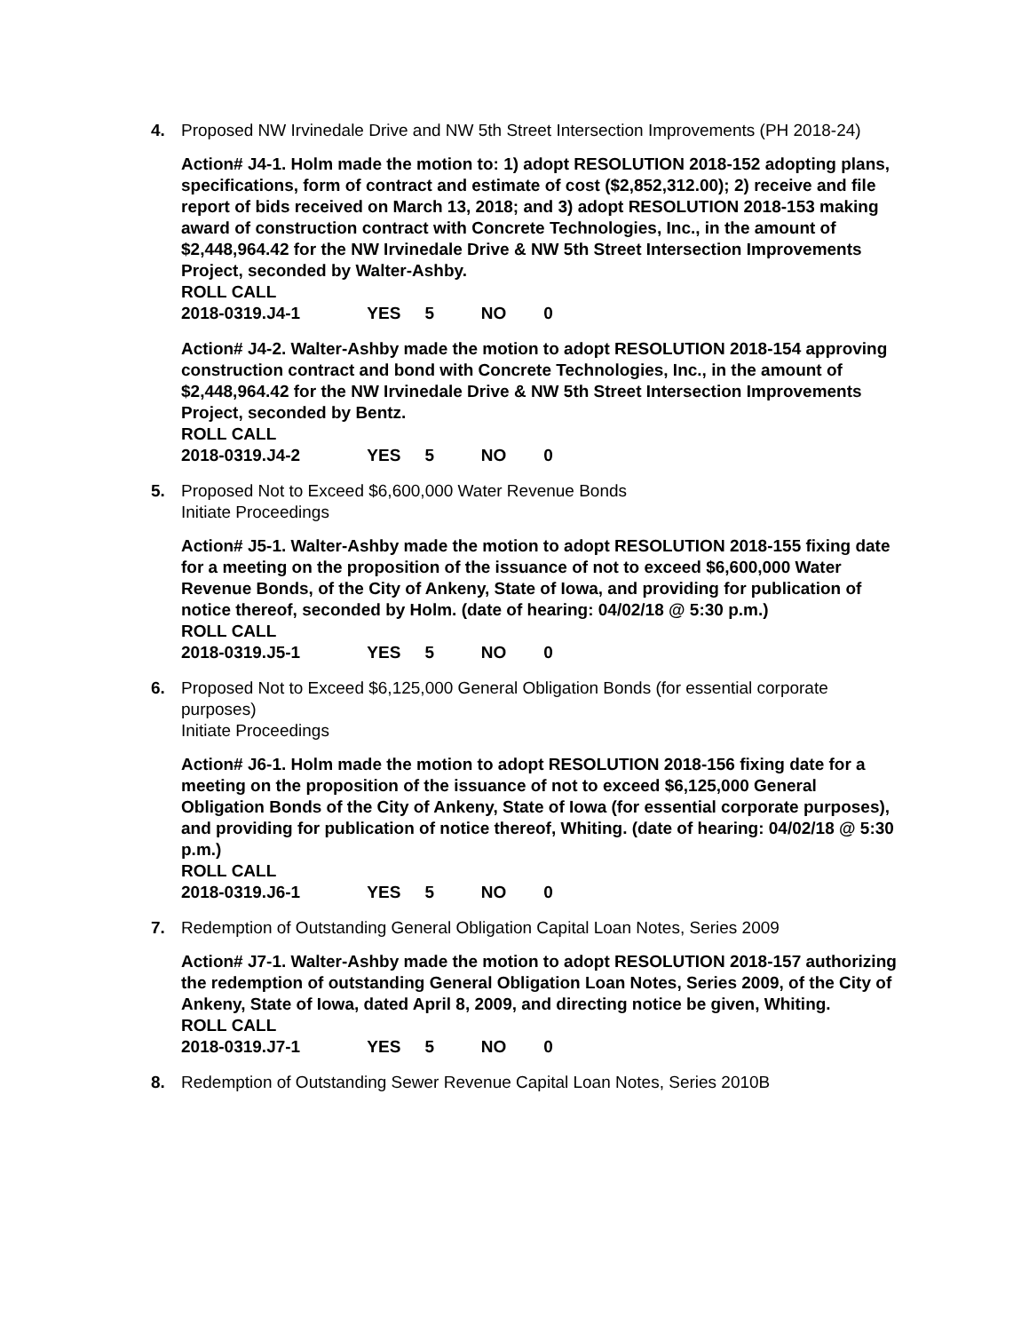4. Proposed NW Irvinedale Drive and NW 5th Street Intersection Improvements (PH 2018-24)
Action# J4-1. Holm made the motion to: 1) adopt RESOLUTION 2018-152 adopting plans, specifications, form of contract and estimate of cost ($2,852,312.00); 2) receive and file report of bids received on March 13, 2018; and 3) adopt RESOLUTION 2018-153 making award of construction contract with Concrete Technologies, Inc., in the amount of $2,448,964.42 for the NW Irvinedale Drive & NW 5th Street Intersection Improvements Project, seconded by Walter-Ashby.
ROLL CALL
2018-0319.J4-1 YES 5 NO 0
Action# J4-2. Walter-Ashby made the motion to adopt RESOLUTION 2018-154 approving construction contract and bond with Concrete Technologies, Inc., in the amount of $2,448,964.42 for the NW Irvinedale Drive & NW 5th Street Intersection Improvements Project, seconded by Bentz.
ROLL CALL
2018-0319.J4-2 YES 5 NO 0
5. Proposed Not to Exceed $6,600,000 Water Revenue Bonds
Initiate Proceedings
Action# J5-1. Walter-Ashby made the motion to adopt RESOLUTION 2018-155 fixing date for a meeting on the proposition of the issuance of not to exceed $6,600,000 Water Revenue Bonds, of the City of Ankeny, State of Iowa, and providing for publication of notice thereof, seconded by Holm. (date of hearing: 04/02/18 @ 5:30 p.m.)
ROLL CALL
2018-0319.J5-1 YES 5 NO 0
6. Proposed Not to Exceed $6,125,000 General Obligation Bonds (for essential corporate purposes)
Initiate Proceedings
Action# J6-1. Holm made the motion to adopt RESOLUTION 2018-156 fixing date for a meeting on the proposition of the issuance of not to exceed $6,125,000 General Obligation Bonds of the City of Ankeny, State of Iowa (for essential corporate purposes), and providing for publication of notice thereof, Whiting. (date of hearing: 04/02/18 @ 5:30 p.m.)
ROLL CALL
2018-0319.J6-1 YES 5 NO 0
7. Redemption of Outstanding General Obligation Capital Loan Notes, Series 2009
Action# J7-1. Walter-Ashby made the motion to adopt RESOLUTION 2018-157 authorizing the redemption of outstanding General Obligation Loan Notes, Series 2009, of the City of Ankeny, State of Iowa, dated April 8, 2009, and directing notice be given, Whiting.
ROLL CALL
2018-0319.J7-1 YES 5 NO 0
8. Redemption of Outstanding Sewer Revenue Capital Loan Notes, Series 2010B